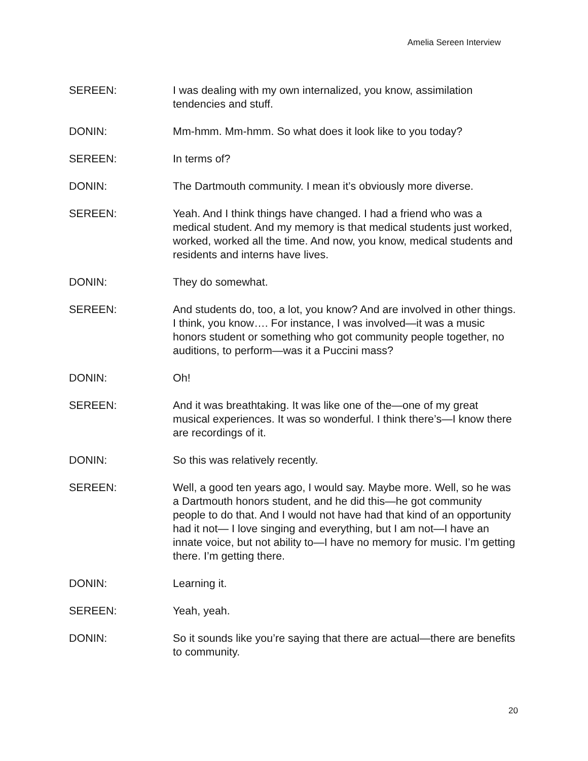Amelia Sereen Interview
SEREEN: I was dealing with my own internalized, you know, assimilation tendencies and stuff.
DONIN: Mm-hmm. Mm-hmm. So what does it look like to you today?
SEREEN: In terms of?
DONIN: The Dartmouth community. I mean it’s obviously more diverse.
SEREEN: Yeah. And I think things have changed. I had a friend who was a medical student. And my memory is that medical students just worked, worked, worked all the time. And now, you know, medical students and residents and interns have lives.
DONIN: They do somewhat.
SEREEN: And students do, too, a lot, you know? And are involved in other things. I think, you know…. For instance, I was involved—it was a music honors student or something who got community people together, no auditions, to perform—was it a Puccini mass?
DONIN: Oh!
SEREEN: And it was breathtaking. It was like one of the—one of my great musical experiences. It was so wonderful. I think there’s—I know there are recordings of it.
DONIN: So this was relatively recently.
SEREEN: Well, a good ten years ago, I would say. Maybe more. Well, so he was a Dartmouth honors student, and he did this—he got community people to do that. And I would not have had that kind of an opportunity had it not— I love singing and everything, but I am not—I have an innate voice, but not ability to—I have no memory for music. I’m getting there. I’m getting there.
DONIN: Learning it.
SEREEN: Yeah, yeah.
DONIN: So it sounds like you’re saying that there are actual—there are benefits to community.
20